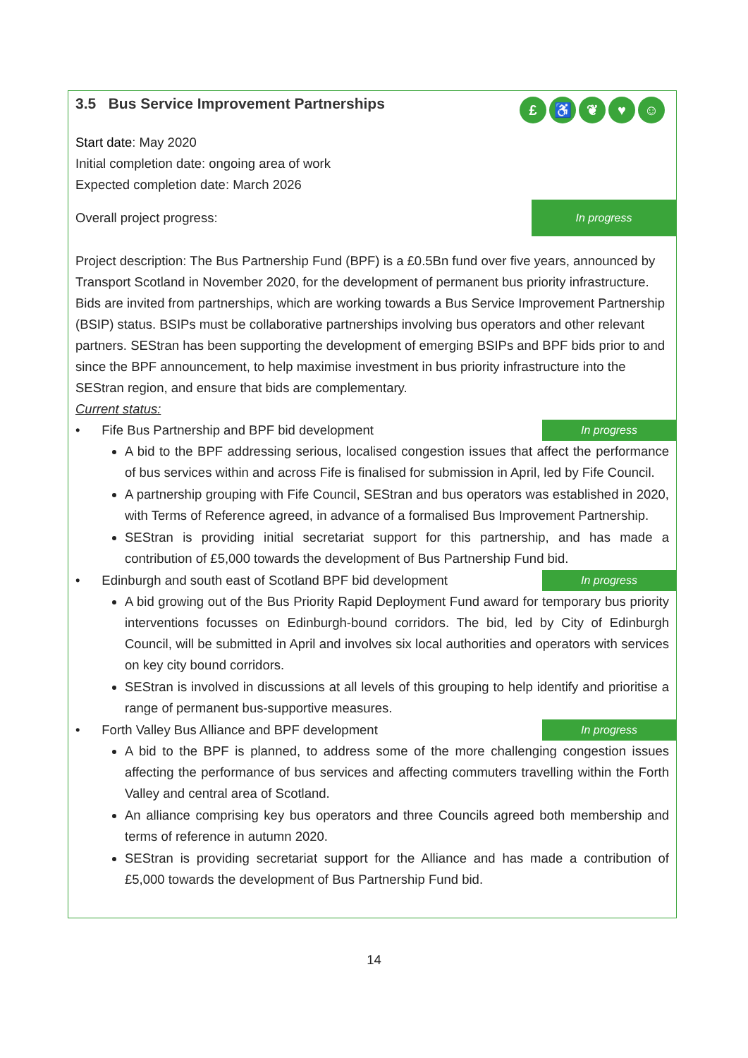£ ♿ ❦ ♥ ☺
3.5 Bus Service Improvement Partnerships
Start date: May 2020
Initial completion date: ongoing area of work
Expected completion date: March 2026
Overall project progress:
In progress
Project description: The Bus Partnership Fund (BPF) is a £0.5Bn fund over five years, announced by Transport Scotland in November 2020, for the development of permanent bus priority infrastructure. Bids are invited from partnerships, which are working towards a Bus Service Improvement Partnership (BSIP) status. BSIPs must be collaborative partnerships involving bus operators and other relevant partners. SEStran has been supporting the development of emerging BSIPs and BPF bids prior to and since the BPF announcement, to help maximise investment in bus priority infrastructure into the SEStran region, and ensure that bids are complementary.
Current status:
• Fife Bus Partnership and BPF bid development
In progress
A bid to the BPF addressing serious, localised congestion issues that affect the performance of bus services within and across Fife is finalised for submission in April, led by Fife Council.
A partnership grouping with Fife Council, SEStran and bus operators was established in 2020, with Terms of Reference agreed, in advance of a formalised Bus Improvement Partnership.
SEStran is providing initial secretariat support for this partnership, and has made a contribution of £5,000 towards the development of Bus Partnership Fund bid.
• Edinburgh and south east of Scotland BPF bid development
In progress
A bid growing out of the Bus Priority Rapid Deployment Fund award for temporary bus priority interventions focusses on Edinburgh-bound corridors. The bid, led by City of Edinburgh Council, will be submitted in April and involves six local authorities and operators with services on key city bound corridors.
SEStran is involved in discussions at all levels of this grouping to help identify and prioritise a range of permanent bus-supportive measures.
• Forth Valley Bus Alliance and BPF development
In progress
A bid to the BPF is planned, to address some of the more challenging congestion issues affecting the performance of bus services and affecting commuters travelling within the Forth Valley and central area of Scotland.
An alliance comprising key bus operators and three Councils agreed both membership and terms of reference in autumn 2020.
SEStran is providing secretariat support for the Alliance and has made a contribution of £5,000 towards the development of Bus Partnership Fund bid.
14